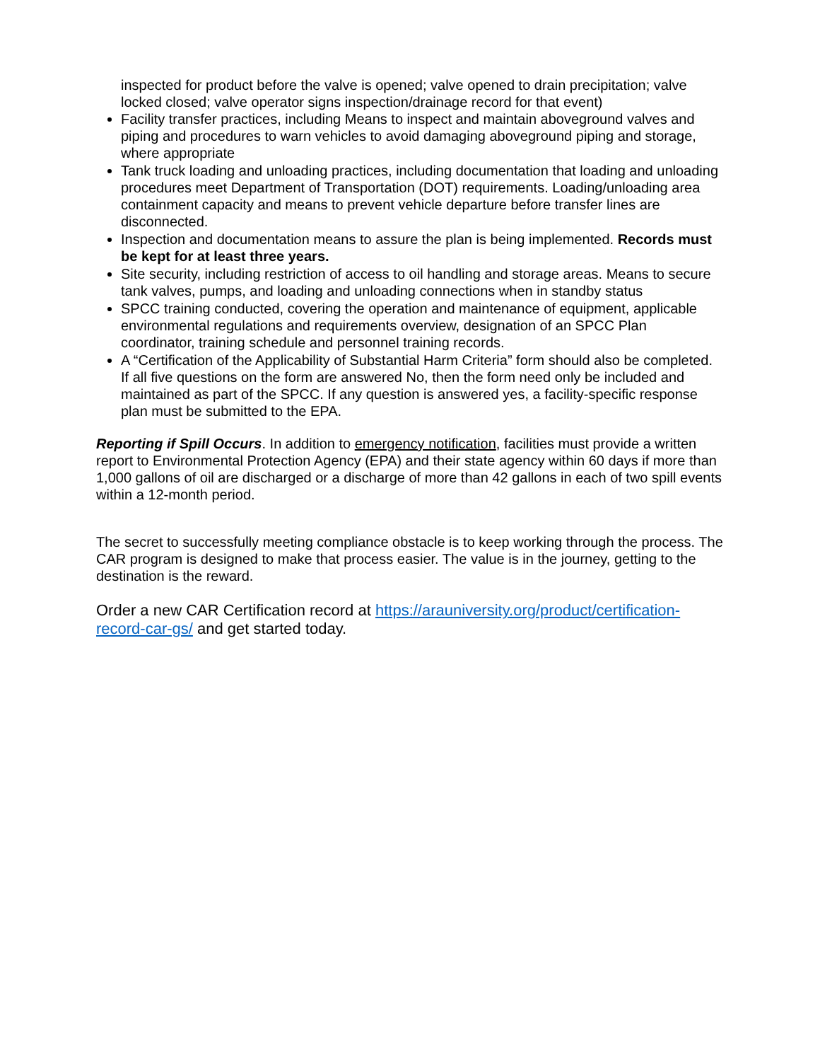inspected for product before the valve is opened; valve opened to drain precipitation; valve locked closed; valve operator signs inspection/drainage record for that event)
Facility transfer practices, including Means to inspect and maintain aboveground valves and piping and procedures to warn vehicles to avoid damaging aboveground piping and storage, where appropriate
Tank truck loading and unloading practices, including documentation that loading and unloading procedures meet Department of Transportation (DOT) requirements. Loading/unloading area containment capacity and means to prevent vehicle departure before transfer lines are disconnected.
Inspection and documentation means to assure the plan is being implemented. Records must be kept for at least three years.
Site security, including restriction of access to oil handling and storage areas. Means to secure tank valves, pumps, and loading and unloading connections when in standby status
SPCC training conducted, covering the operation and maintenance of equipment, applicable environmental regulations and requirements overview, designation of an SPCC Plan coordinator, training schedule and personnel training records.
A “Certification of the Applicability of Substantial Harm Criteria” form should also be completed. If all five questions on the form are answered No, then the form need only be included and maintained as part of the SPCC. If any question is answered yes, a facility-specific response plan must be submitted to the EPA.
Reporting if Spill Occurs. In addition to emergency notification, facilities must provide a written report to Environmental Protection Agency (EPA) and their state agency within 60 days if more than 1,000 gallons of oil are discharged or a discharge of more than 42 gallons in each of two spill events within a 12-month period.
The secret to successfully meeting compliance obstacle is to keep working through the process. The CAR program is designed to make that process easier. The value is in the journey, getting to the destination is the reward.
Order a new CAR Certification record at https://arauniversity.org/product/certification-record-car-gs/ and get started today.